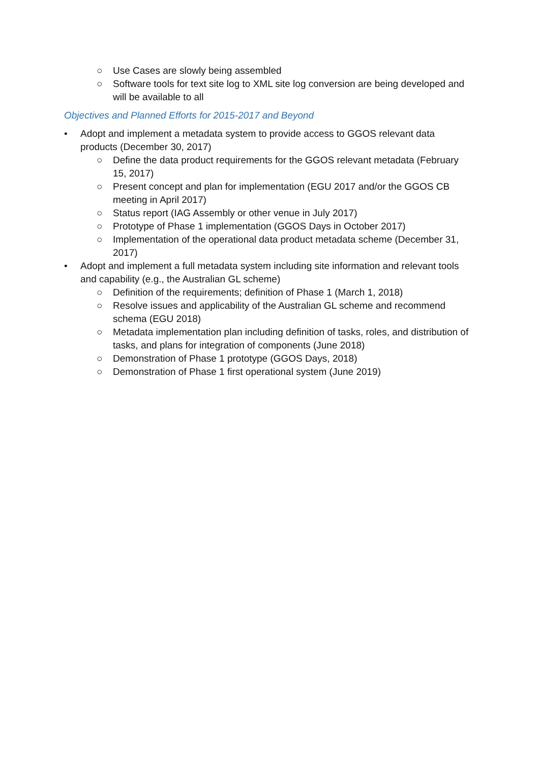○ Use Cases are slowly being assembled
○ Software tools for text site log to XML site log conversion are being developed and will be available to all
Objectives and Planned Efforts for 2015-2017 and Beyond
• Adopt and implement a metadata system to provide access to GGOS relevant data products (December 30, 2017)
○ Define the data product requirements for the GGOS relevant metadata (February 15, 2017)
○ Present concept and plan for implementation (EGU 2017 and/or the GGOS CB meeting in April 2017)
○ Status report (IAG Assembly or other venue in July 2017)
○ Prototype of Phase 1 implementation (GGOS Days in October 2017)
○ Implementation of the operational data product metadata scheme (December 31, 2017)
• Adopt and implement a full metadata system including site information and relevant tools and capability (e.g., the Australian GL scheme)
○ Definition of the requirements; definition of Phase 1 (March 1, 2018)
○ Resolve issues and applicability of the Australian GL scheme and recommend schema (EGU 2018)
○ Metadata implementation plan including definition of tasks, roles, and distribution of tasks, and plans for integration of components (June 2018)
○ Demonstration of Phase 1 prototype (GGOS Days, 2018)
○ Demonstration of Phase 1 first operational system (June 2019)